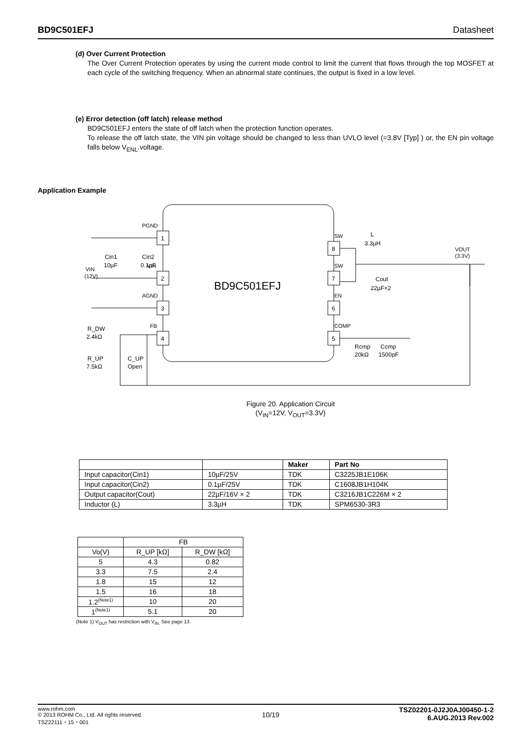BD9C501EFJ Datasheet
(d) Over Current Protection
The Over Current Protection operates by using the current mode control to limit the current that flows through the top MOSFET at each cycle of the switching frequency. When an abnormal state continues, the output is fixed in a low level.
(e) Error detection (off latch) release method
BD9C501EFJ enters the state of off latch when the protection function operates.
To release the off latch state, the VIN pin voltage should be changed to less than UVLO level (=3.8V [Typ] ) or, the EN pin voltage falls below V<sub>ENL</sub>.voltage.
Application Example
BD9C501EFJ
1
2
3
4
8
7
6
5
PGND
VIN
AGND
FB
SW
SW
EN
COMP
Cin1
10µF
Cin2
0.1µF
VIN
(12V)
L
3.3µH
VOUT
(3.3V)
Cout
22µF×2
R_DW
2.4kΩ
R_UP
7.5kΩ
C_UP
Open
Rcmp
20kΩ
Ccmp
1500pF
Figure 20. Application Circuit
(V<sub>IN</sub>=12V, V<sub>OUT</sub>=3.3V)
| | | Maker | Part No |
| --- | --- | --- | --- |
| Input capacitor(Cin1) | 10µF/25V | TDK | C3225JB1E106K |
| Input capacitor(Cin2) | 0.1µF/25V | TDK | C1608JB1H104K |
| Output capacitor(Cout) | 22µF/16V × 2 | TDK | C3216JB1C226M × 2 |
| Inductor (L) | 3.3µH | TDK | SPM6530-3R3 |
| | FB | |
| Vo(V) | R_UP [kΩ] | R_DW [kΩ] |
| 5 | 4.3 | 0.82 |
| 3.3 | 7.5 | 2.4 |
| 1.8 | 15 | 12 |
| 1.5 | 16 | 18 |
| 1.2<sup>(Note1)</sup> | 10 | 20 |
| 1<sup>(Note1)</sup> | 5.1 | 20 |
(Note 1) V<sub>OUT</sub> has restriction with V<sub>IN.</sub> See page 13.
www.rohm.com
© 2013 ROHM Co., Ltd. All rights reserved.
TSZ22111・15・001
10/19
TSZ02201-0J2J0AJ00450-1-2
6.AUG.2013 Rev.002